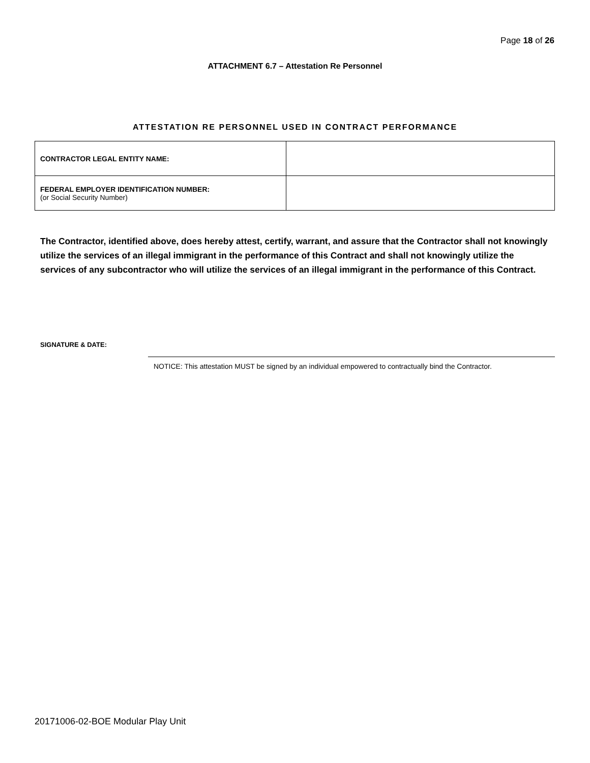Page 18 of 26
ATTACHMENT 6.7 – Attestation Re Personnel
ATTESTATION RE PERSONNEL USED IN CONTRACT PERFORMANCE
| CONTRACTOR LEGAL ENTITY NAME: | |
| FEDERAL EMPLOYER IDENTIFICATION NUMBER: (or Social Security Number) | |
The Contractor, identified above, does hereby attest, certify, warrant, and assure that the Contractor shall not knowingly utilize the services of an illegal immigrant in the performance of this Contract and shall not knowingly utilize the services of any subcontractor who will utilize the services of an illegal immigrant in the performance of this Contract.
SIGNATURE & DATE:
NOTICE: This attestation MUST be signed by an individual empowered to contractually bind the Contractor.
20171006-02-BOE Modular Play Unit